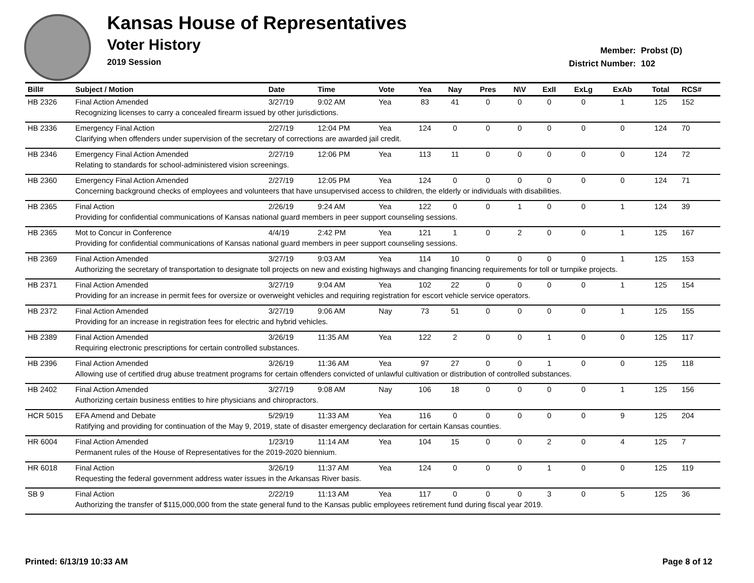Kansas House of Representatives
Voter History
2019 Session
Member: Probst (D)
District Number: 102
| Bill# | Subject / Motion | Date | Time | Vote | Yea | Nay | Pres | N\V | ExII | ExLg | ExAb | Total | RCS# |
| --- | --- | --- | --- | --- | --- | --- | --- | --- | --- | --- | --- | --- | --- |
| HB 2326 | Final Action Amended | 3/27/19 | 9:02 AM | Yea | 83 | 41 | 0 | 0 | 0 | 0 | 1 | 125 | 152 |
| | Recognizing licenses to carry a concealed firearm issued by other jurisdictions. | | | | | | | | | | | | |
| HB 2336 | Emergency Final Action | 2/27/19 | 12:04 PM | Yea | 124 | 0 | 0 | 0 | 0 | 0 | 0 | 124 | 70 |
| | Clarifying when offenders under supervision of the secretary of corrections are awarded jail credit. | | | | | | | | | | | | |
| HB 2346 | Emergency Final Action Amended | 2/27/19 | 12:06 PM | Yea | 113 | 11 | 0 | 0 | 0 | 0 | 0 | 124 | 72 |
| | Relating to standards for school-administered vision screenings. | | | | | | | | | | | | |
| HB 2360 | Emergency Final Action Amended | 2/27/19 | 12:05 PM | Yea | 124 | 0 | 0 | 0 | 0 | 0 | 0 | 124 | 71 |
| | Concerning background checks of employees and volunteers that have unsupervised access to children, the elderly or individuals with disabilities. | | | | | | | | | | | | |
| HB 2365 | Final Action | 2/26/19 | 9:24 AM | Yea | 122 | 0 | 0 | 1 | 0 | 0 | 1 | 124 | 39 |
| | Providing for confidential communications of Kansas national guard members in peer support counseling sessions. | | | | | | | | | | | | |
| HB 2365 | Mot to Concur in Conference | 4/4/19 | 2:42 PM | Yea | 121 | 1 | 0 | 2 | 0 | 0 | 1 | 125 | 167 |
| | Providing for confidential communications of Kansas national guard members in peer support counseling sessions. | | | | | | | | | | | | |
| HB 2369 | Final Action Amended | 3/27/19 | 9:03 AM | Yea | 114 | 10 | 0 | 0 | 0 | 0 | 1 | 125 | 153 |
| | Authorizing the secretary of transportation to designate toll projects on new and existing highways and changing financing requirements for toll or turnpike projects. | | | | | | | | | | | | |
| HB 2371 | Final Action Amended | 3/27/19 | 9:04 AM | Yea | 102 | 22 | 0 | 0 | 0 | 0 | 1 | 125 | 154 |
| | Providing for an increase in permit fees for oversize or overweight vehicles and requiring registration for escort vehicle service operators. | | | | | | | | | | | | |
| HB 2372 | Final Action Amended | 3/27/19 | 9:06 AM | Nay | 73 | 51 | 0 | 0 | 0 | 0 | 1 | 125 | 155 |
| | Providing for an increase in registration fees for electric and hybrid vehicles. | | | | | | | | | | | | |
| HB 2389 | Final Action Amended | 3/26/19 | 11:35 AM | Yea | 122 | 2 | 0 | 0 | 1 | 0 | 0 | 125 | 117 |
| | Requiring electronic prescriptions for certain controlled substances. | | | | | | | | | | | | |
| HB 2396 | Final Action Amended | 3/26/19 | 11:36 AM | Yea | 97 | 27 | 0 | 0 | 1 | 0 | 0 | 125 | 118 |
| | Allowing use of certified drug abuse treatment programs for certain offenders convicted of unlawful cultivation or distribution of controlled substances. | | | | | | | | | | | | |
| HB 2402 | Final Action Amended | 3/27/19 | 9:08 AM | Nay | 106 | 18 | 0 | 0 | 0 | 0 | 1 | 125 | 156 |
| | Authorizing certain business entities to hire physicians and chiropractors. | | | | | | | | | | | | |
| HCR 5015 | EFA Amend and Debate | 5/29/19 | 11:33 AM | Yea | 116 | 0 | 0 | 0 | 0 | 0 | 9 | 125 | 204 |
| | Ratifying and providing for continuation of the May 9, 2019, state of disaster emergency declaration for certain Kansas counties. | | | | | | | | | | | | |
| HR 6004 | Final Action Amended | 1/23/19 | 11:14 AM | Yea | 104 | 15 | 0 | 0 | 2 | 0 | 4 | 125 | 7 |
| | Permanent rules of the House of Representatives for the 2019-2020 biennium. | | | | | | | | | | | | |
| HR 6018 | Final Action | 3/26/19 | 11:37 AM | Yea | 124 | 0 | 0 | 0 | 1 | 0 | 0 | 125 | 119 |
| | Requesting the federal government address water issues in the Arkansas River basis. | | | | | | | | | | | | |
| SB 9 | Final Action | 2/22/19 | 11:13 AM | Yea | 117 | 0 | 0 | 0 | 3 | 0 | 5 | 125 | 36 |
| | Authorizing the transfer of $115,000,000 from the state general fund to the Kansas public employees retirement fund during fiscal year 2019. | | | | | | | | | | | | |
Printed: 6/13/19 10:33 AM Page 8 of 12